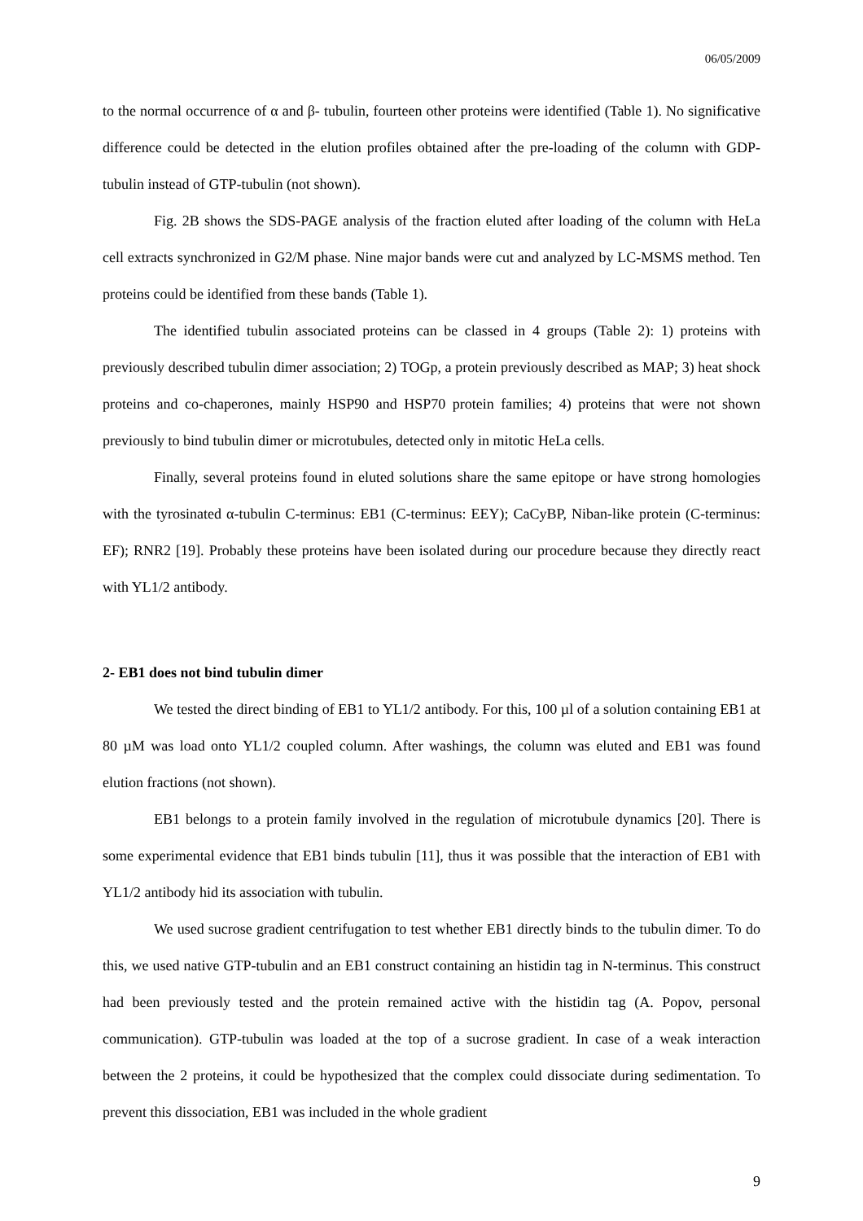06/05/2009
to the normal occurrence of α and β- tubulin, fourteen other proteins were identified (Table 1). No significative difference could be detected in the elution profiles obtained after the pre-loading of the column with GDP-tubulin instead of GTP-tubulin (not shown).
Fig. 2B shows the SDS-PAGE analysis of the fraction eluted after loading of the column with HeLa cell extracts synchronized in G2/M phase. Nine major bands were cut and analyzed by LC-MSMS method. Ten proteins could be identified from these bands (Table 1).
The identified tubulin associated proteins can be classed in 4 groups (Table 2): 1) proteins with previously described tubulin dimer association; 2) TOGp, a protein previously described as MAP; 3) heat shock proteins and co-chaperones, mainly HSP90 and HSP70 protein families; 4) proteins that were not shown previously to bind tubulin dimer or microtubules, detected only in mitotic HeLa cells.
Finally, several proteins found in eluted solutions share the same epitope or have strong homologies with the tyrosinated α-tubulin C-terminus: EB1 (C-terminus: EEY); CaCyBP, Niban-like protein (C-terminus: EF); RNR2 [19]. Probably these proteins have been isolated during our procedure because they directly react with YL1/2 antibody.
2- EB1 does not bind tubulin dimer
We tested the direct binding of EB1 to YL1/2 antibody. For this, 100 µl of a solution containing EB1 at 80 µM was load onto YL1/2 coupled column. After washings, the column was eluted and EB1 was found elution fractions (not shown).
EB1 belongs to a protein family involved in the regulation of microtubule dynamics [20]. There is some experimental evidence that EB1 binds tubulin [11], thus it was possible that the interaction of EB1 with YL1/2 antibody hid its association with tubulin.
We used sucrose gradient centrifugation to test whether EB1 directly binds to the tubulin dimer. To do this, we used native GTP-tubulin and an EB1 construct containing an histidin tag in N-terminus. This construct had been previously tested and the protein remained active with the histidin tag (A. Popov, personal communication). GTP-tubulin was loaded at the top of a sucrose gradient. In case of a weak interaction between the 2 proteins, it could be hypothesized that the complex could dissociate during sedimentation. To prevent this dissociation, EB1 was included in the whole gradient
9